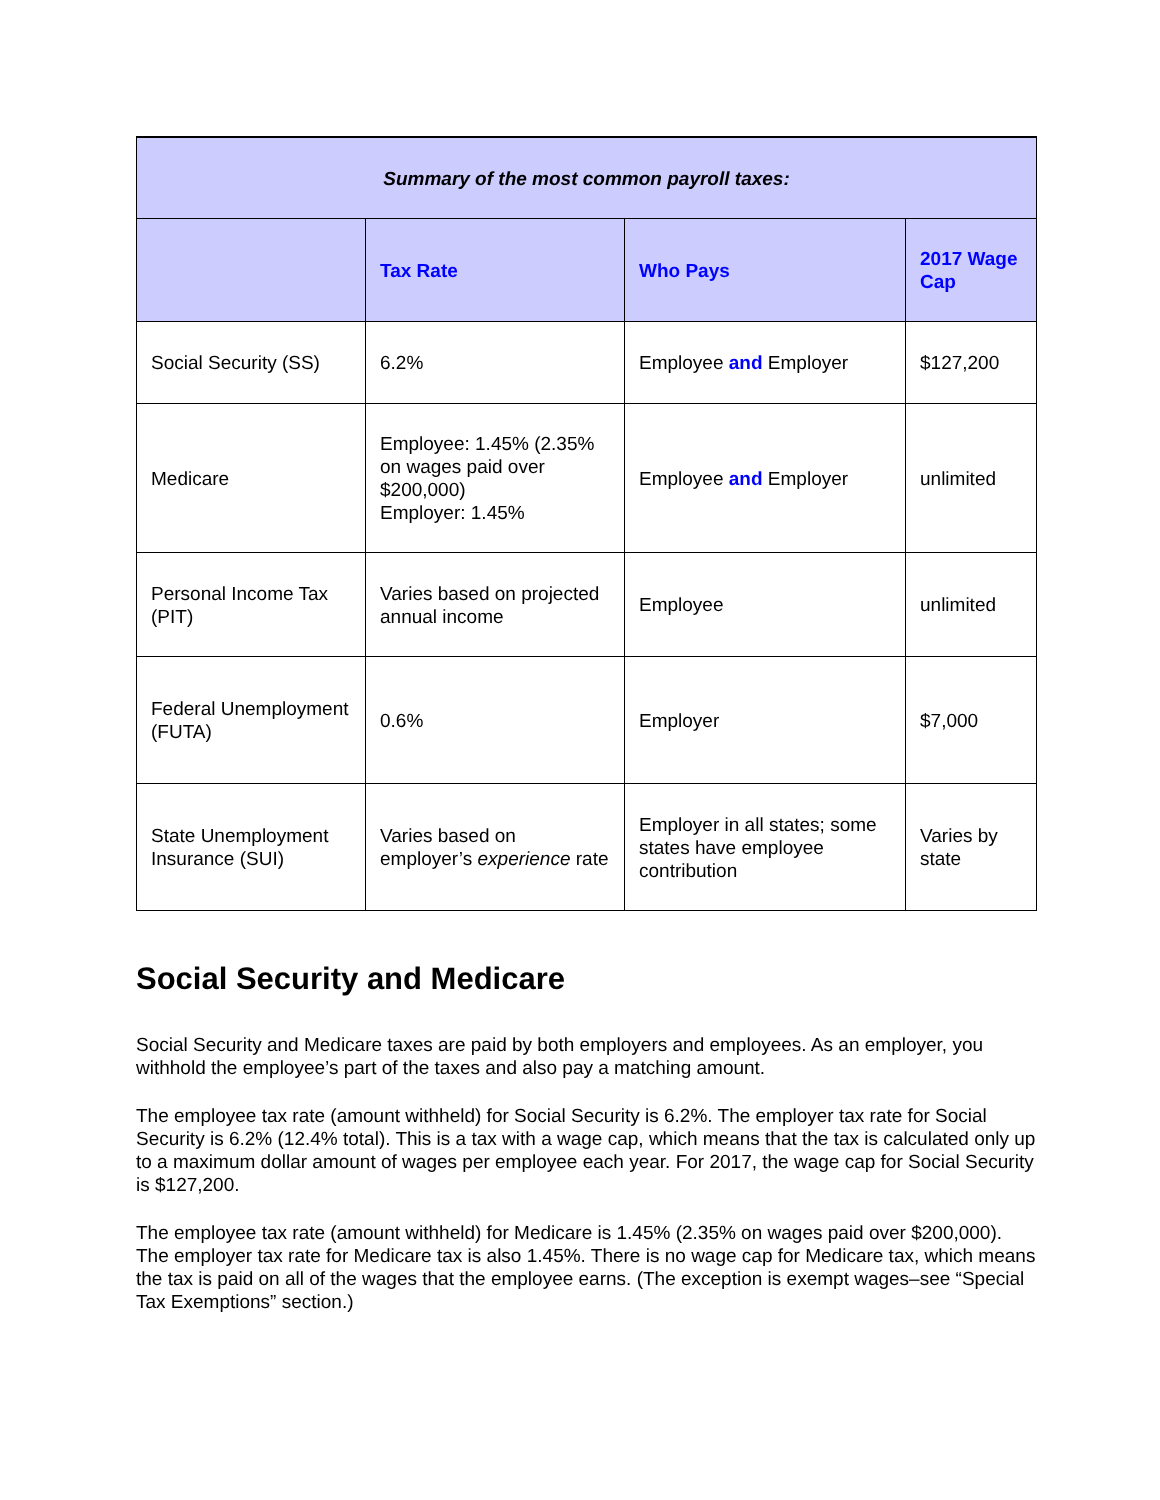| Summary of the most common payroll taxes: | | | |
| --- | --- | --- | --- |
| | Tax Rate | Who Pays | 2017 Wage Cap |
| Social Security (SS) | 6.2% | Employee and Employer | $127,200 |
| Medicare | Employee: 1.45% (2.35% on wages paid over $200,000) Employer: 1.45% | Employee and Employer | unlimited |
| Personal Income Tax (PIT) | Varies based on projected annual income | Employee | unlimited |
| Federal Unemployment (FUTA) | 0.6% | Employer | $7,000 |
| State Unemployment Insurance (SUI) | Varies based on employer’s experience rate | Employer in all states; some states have employee contribution | Varies by state |
Social Security and Medicare
Social Security and Medicare taxes are paid by both employers and employees. As an employer, you withhold the employee’s part of the taxes and also pay a matching amount.
The employee tax rate (amount withheld) for Social Security is 6.2%. The employer tax rate for Social Security is 6.2% (12.4% total). This is a tax with a wage cap, which means that the tax is calculated only up to a maximum dollar amount of wages per employee each year. For 2017, the wage cap for Social Security is $127,200.
The employee tax rate (amount withheld) for Medicare is 1.45% (2.35% on wages paid over $200,000). The employer tax rate for Medicare tax is also 1.45%. There is no wage cap for Medicare tax, which means the tax is paid on all of the wages that the employee earns. (The exception is exempt wages–see “Special Tax Exemptions” section.)